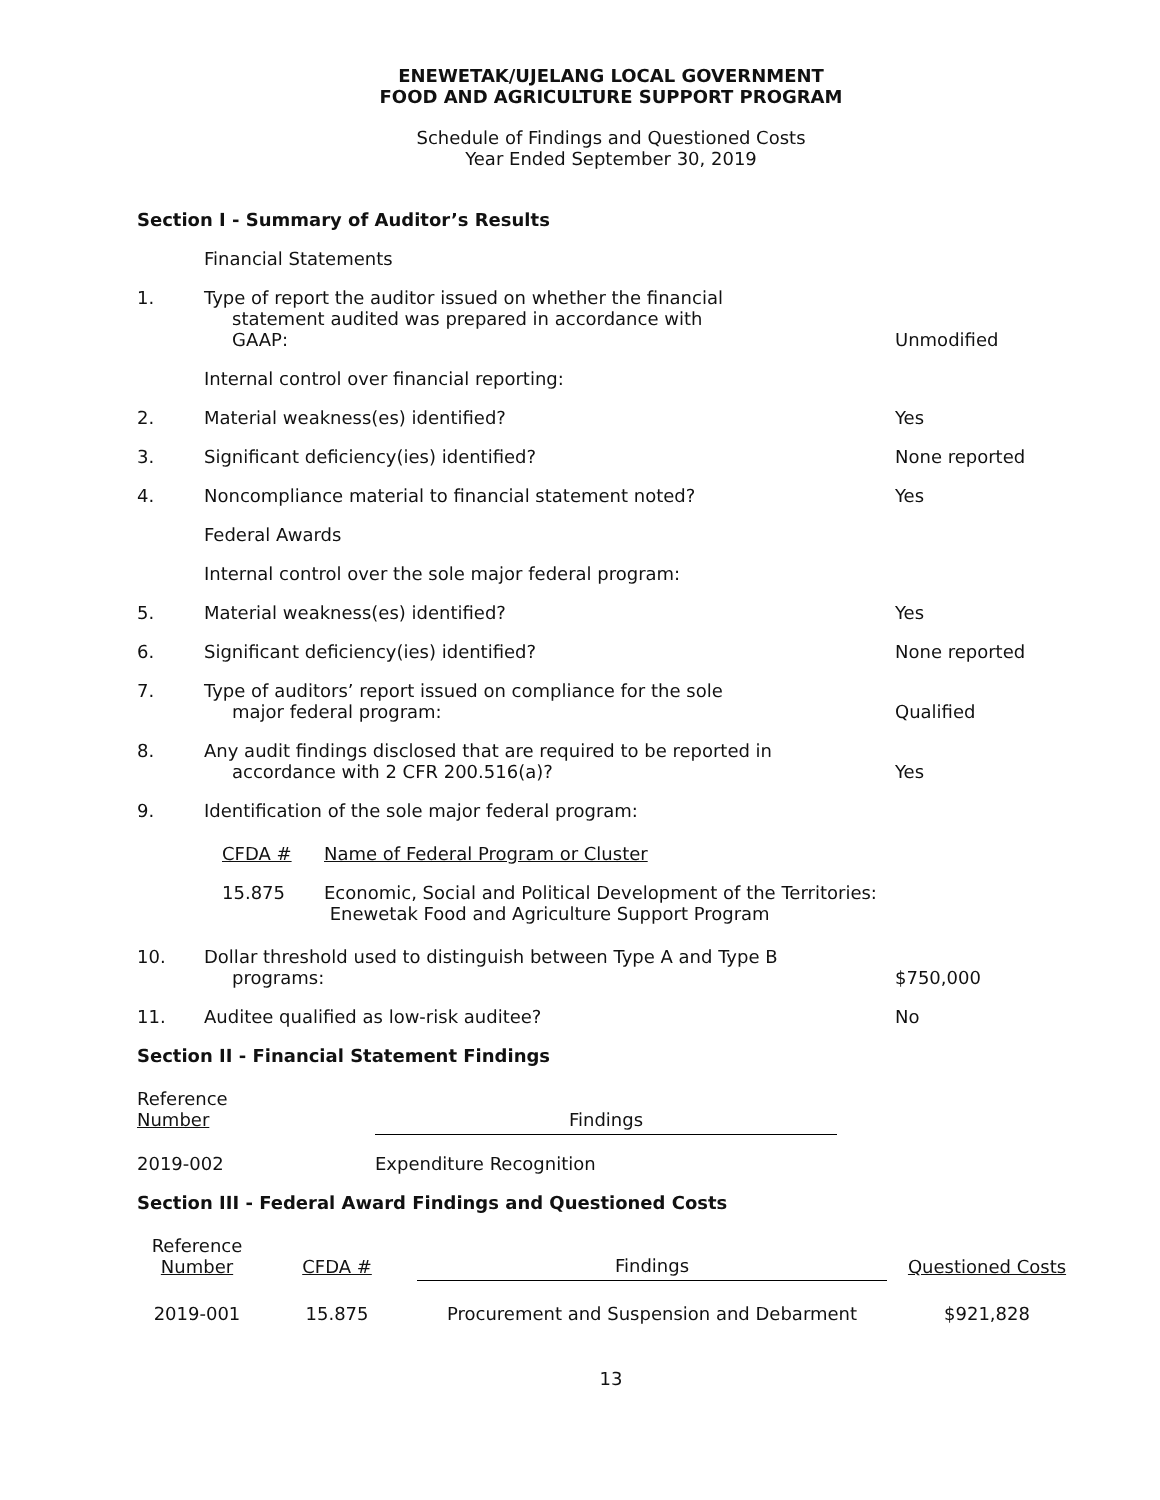ENEWETAK/UJELANG LOCAL GOVERNMENT
FOOD AND AGRICULTURE SUPPORT PROGRAM
Schedule of Findings and Questioned Costs
Year Ended September 30, 2019
Section I - Summary of Auditor’s Results
Financial Statements
1.
Type of report the auditor issued on whether the financial
statement audited was prepared in accordance with
GAAP:
Unmodified
Internal control over financial reporting:
2.
Material weakness(es) identified?
Yes
3.
Significant deficiency(ies) identified?
None reported
4.
Noncompliance material to financial statement noted?
Yes
Federal Awards
Internal control over the sole major federal program:
5.
Material weakness(es) identified?
Yes
6.
Significant deficiency(ies) identified?
None reported
7.
Type of auditors’ report issued on compliance for the sole
major federal program:
Qualified
8.
Any audit findings disclosed that are required to be reported in
accordance with 2 CFR 200.516(a)?
Yes
9.
Identification of the sole major federal program:
| CFDA # | Name of Federal Program or Cluster |
| 15.875 | Economic, Social and Political Development of the Territories: Enewetak Food and Agriculture Support Program |
10.
Dollar threshold used to distinguish between Type A and Type B
programs:
$750,000
11.
Auditee qualified as low-risk auditee?
No
Section II - Financial Statement Findings
| Reference Number | Findings |
| 2019-002 | Expenditure Recognition |
Section III - Federal Award Findings and Questioned Costs
| Reference Number | CFDA # | Findings | Questioned Costs |
| 2019-001 | 15.875 | Procurement and Suspension and Debarment | $921,828 |
13